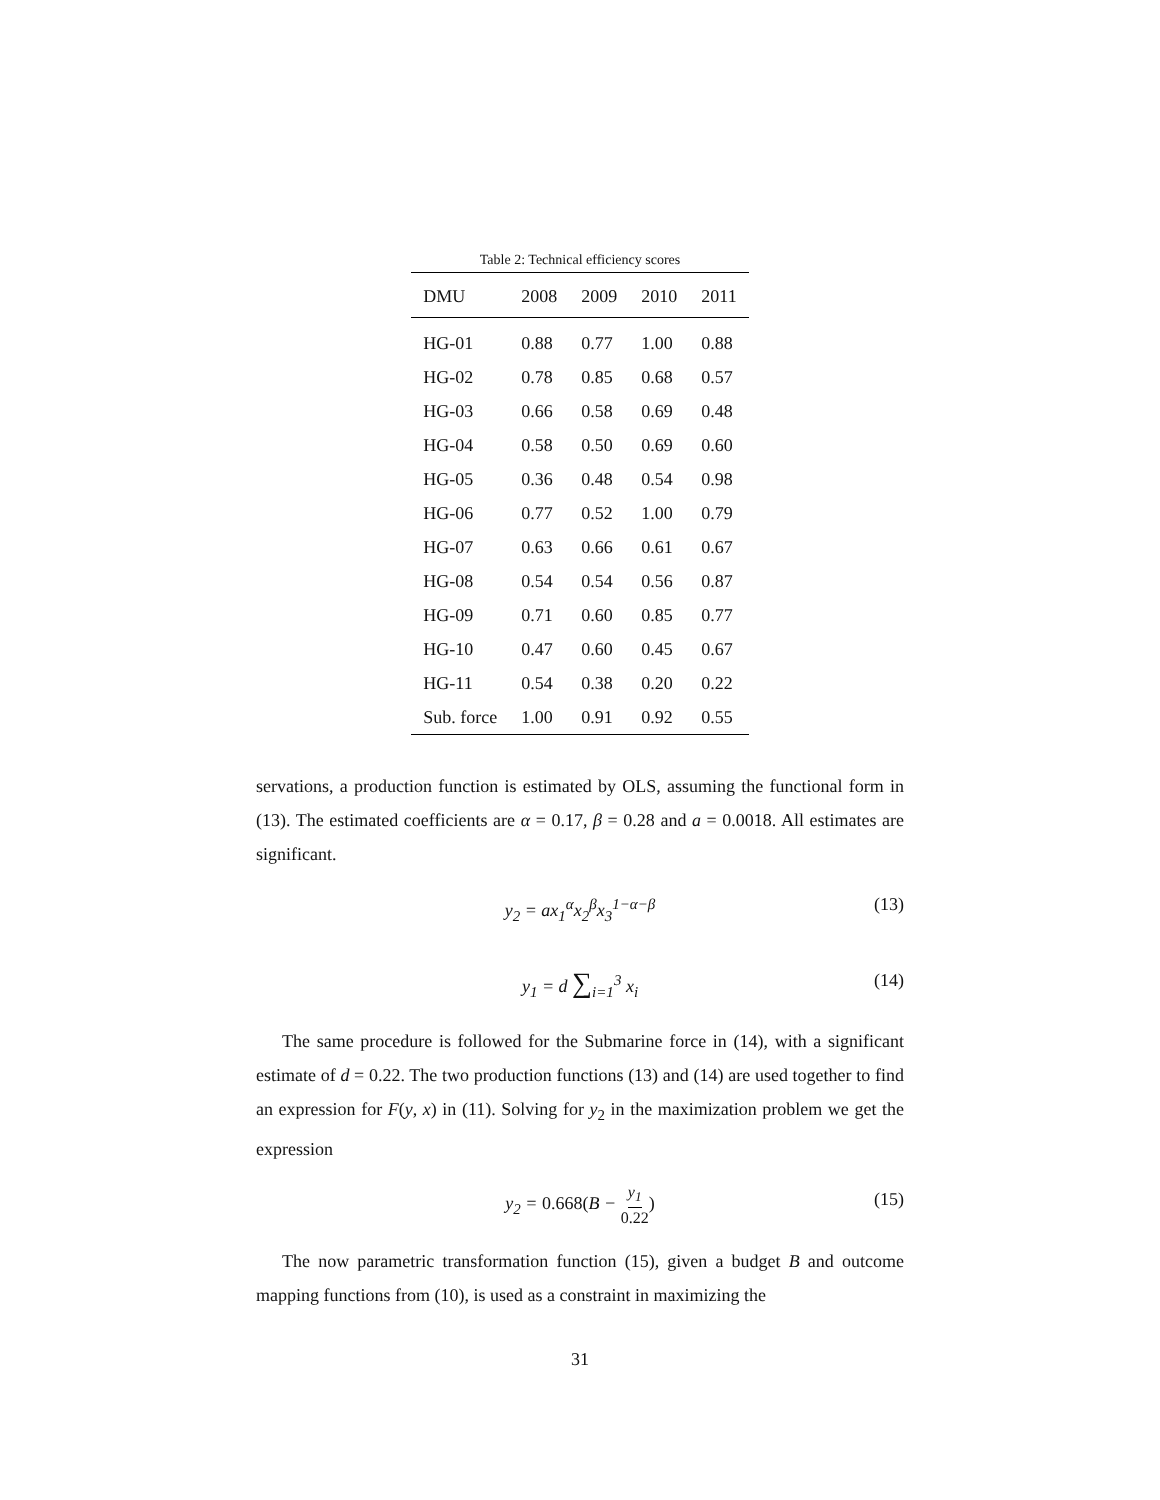Table 2: Technical efficiency scores
| DMU | 2008 | 2009 | 2010 | 2011 |
| --- | --- | --- | --- | --- |
| HG-01 | 0.88 | 0.77 | 1.00 | 0.88 |
| HG-02 | 0.78 | 0.85 | 0.68 | 0.57 |
| HG-03 | 0.66 | 0.58 | 0.69 | 0.48 |
| HG-04 | 0.58 | 0.50 | 0.69 | 0.60 |
| HG-05 | 0.36 | 0.48 | 0.54 | 0.98 |
| HG-06 | 0.77 | 0.52 | 1.00 | 0.79 |
| HG-07 | 0.63 | 0.66 | 0.61 | 0.67 |
| HG-08 | 0.54 | 0.54 | 0.56 | 0.87 |
| HG-09 | 0.71 | 0.60 | 0.85 | 0.77 |
| HG-10 | 0.47 | 0.60 | 0.45 | 0.67 |
| HG-11 | 0.54 | 0.38 | 0.20 | 0.22 |
| Sub. force | 1.00 | 0.91 | 0.92 | 0.55 |
servations, a production function is estimated by OLS, assuming the functional form in (13). The estimated coefficients are α = 0.17, β = 0.28 and a = 0.0018. All estimates are significant.
y<sub>2</sub> = ax<sub>1</sub><sup>α</sup>x<sub>2</sub><sup>β</sup>x<sub>3</sub><sup>1−α−β</sup> (13)
y<sub>1</sub> = d ∑<sub>i=1</sub><sup>3</sup> x<sub>i</sub> (14)
The same procedure is followed for the Submarine force in (14), with a significant estimate of d = 0.22. The two production functions (13) and (14) are used together to find an expression for F(y, x) in (11). Solving for y<sub>2</sub> in the maximization problem we get the expression
y<sub>2</sub> = 0.668(B − y<sub>1</sub> 0.22) (15)
The now parametric transformation function (15), given a budget B and outcome mapping functions from (10), is used as a constraint in maximizing the
31